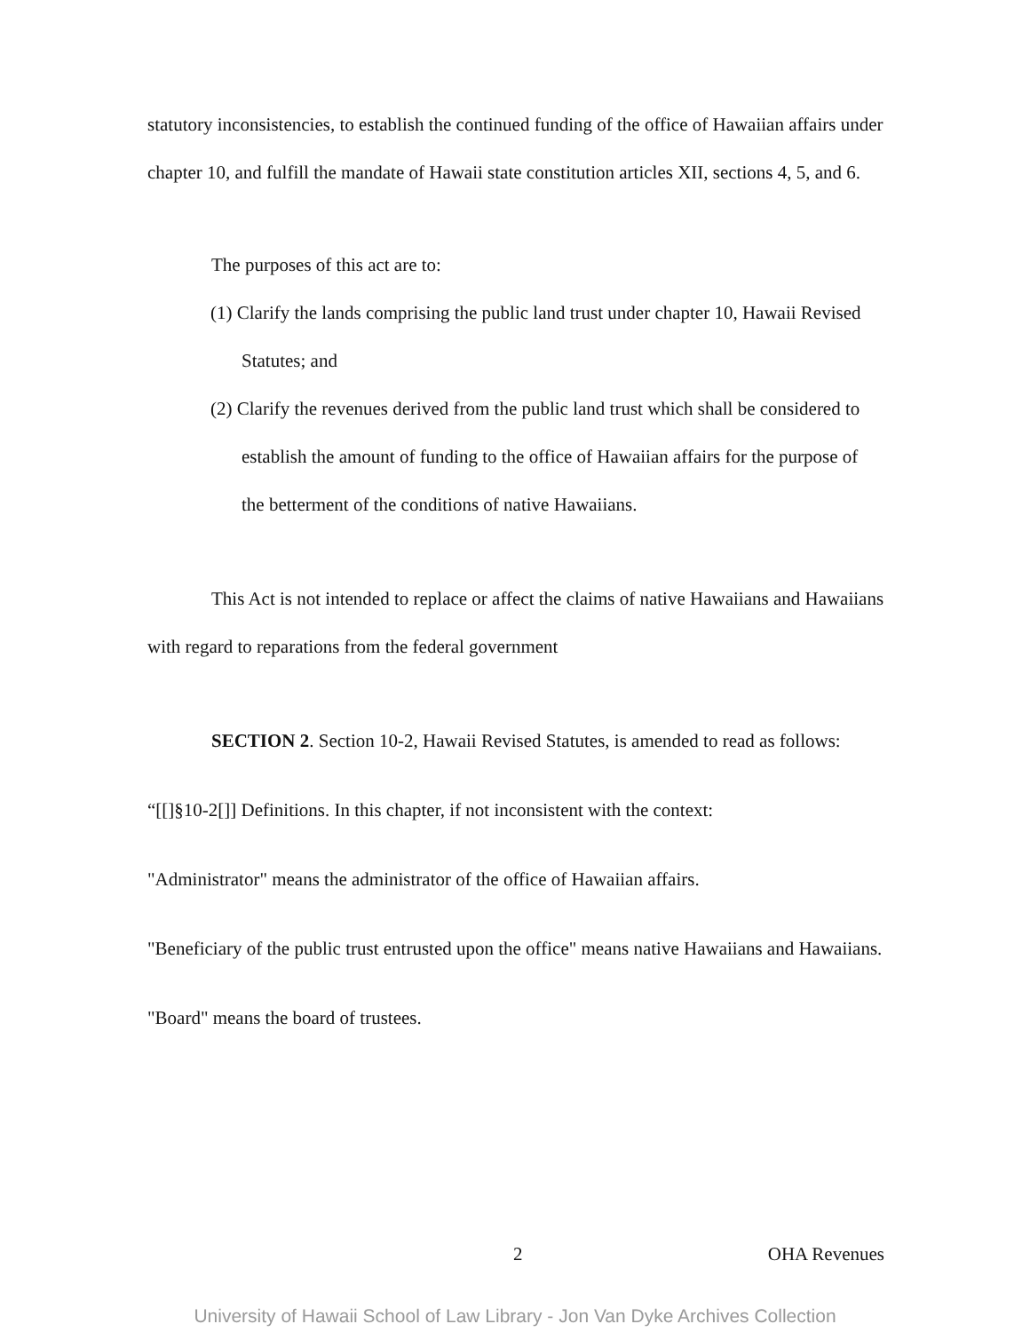statutory inconsistencies, to establish the continued funding of the office of Hawaiian affairs under chapter 10, and fulfill the mandate of Hawaii state constitution articles XII, sections 4, 5, and 6.
The purposes of this act are to:
(1) Clarify the lands comprising the public land trust under chapter 10, Hawaii Revised Statutes; and
(2) Clarify the revenues derived from the public land trust which shall be considered to establish the amount of funding to the office of Hawaiian affairs for the purpose of the betterment of the conditions of native Hawaiians.
This Act is not intended to replace or affect the claims of native Hawaiians and Hawaiians with regard to reparations from the federal government
SECTION 2. Section 10-2, Hawaii Revised Statutes, is amended to read as follows:
“[[]§10-2[]] Definitions. In this chapter, if not inconsistent with the context:
"Administrator" means the administrator of the office of Hawaiian affairs.
"Beneficiary of the public trust entrusted upon the office" means native Hawaiians and Hawaiians.
"Board" means the board of trustees.
2 OHA Revenues
University of Hawaii School of Law Library - Jon Van Dyke Archives Collection